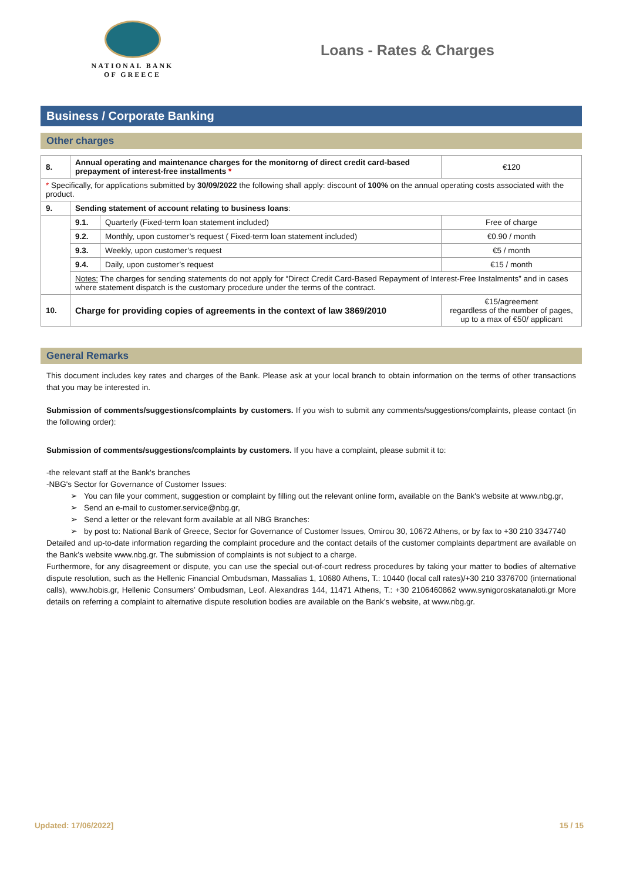NATIONAL BANK
OF GREECE
Loans - Rates & Charges
Business / Corporate Banking
Other charges
| 8. | Annual operating and maintenance charges for the monitorng of direct credit card-based prepayment of interest-free installments * | | €120 |
| * Specifically, for applications submitted by 30/09/2022 the following shall apply: discount of 100% on the annual operating costs associated with the product. | | | |
| 9. | Sending statement of account relating to business loans : | | |
| | 9.1. | Quarterly (Fixed-term loan statement included) | Free of charge |
| | 9.2. | Monthly, upon customer’s request ( Fixed-term loan statement included) | €0.90 / month |
| | 9.3. | Weekly, upon customer’s request | €5 / month |
| | 9.4. | Daily, upon customer’s request | €15 / month |
| | Notes: The charges for sending statements do not apply for “Direct Credit Card-Based Repayment of Interest-Free Instalments” and in cases where statement dispatch is the customary procedure under the terms of the contract. | | |
| 10. | Charge for providing copies of agreements in the context of law 3869/2010 | | €15/agreement regardless of the number of pages, up to a max of €50/ applicant |
General Remarks
This document includes key rates and charges of the Bank. Please ask at your local branch to obtain information on the terms of other transactions that you may be interested in.
Submission of comments/suggestions/complaints by customers. If you wish to submit any comments/suggestions/complaints, please contact (in the following order):
Submission of comments/suggestions/complaints by customers. If you have a complaint, please submit it to:
-the relevant staff at the Bank's branches
-NBG's Sector for Governance of Customer Issues:
You can file your comment, suggestion or complaint by filling out the relevant online form, available on the Bank's website at www.nbg.gr,
Send an e-mail to customer.service@nbg.gr,
Send a letter or the relevant form available at all NBG Branches:
by post to: National Bank of Greece, Sector for Governance of Customer Issues, Omirou 30, 10672 Athens, or by fax to +30 210 3347740
Detailed and up-to-date information regarding the complaint procedure and the contact details of the customer complaints department are available on the Bank’s website www.nbg.gr. The submission of complaints is not subject to a charge.
Furthermore, for any disagreement or dispute, you can use the special out-of-court redress procedures by taking your matter to bodies of alternative dispute resolution, such as the Hellenic Financial Ombudsman, Massalias 1, 10680 Athens, T.: 10440 (local call rates)/+30 210 3376700 (international calls), www.hobis.gr, Hellenic Consumers’ Ombudsman, Leof. Alexandras 144, 11471 Athens, T.: +30 2106460862 www.synigoroskatanaloti.gr More details on referring a complaint to alternative dispute resolution bodies are available on the Bank’s website, at www.nbg.gr.
Updated: 17/06/2022] 15 / 15